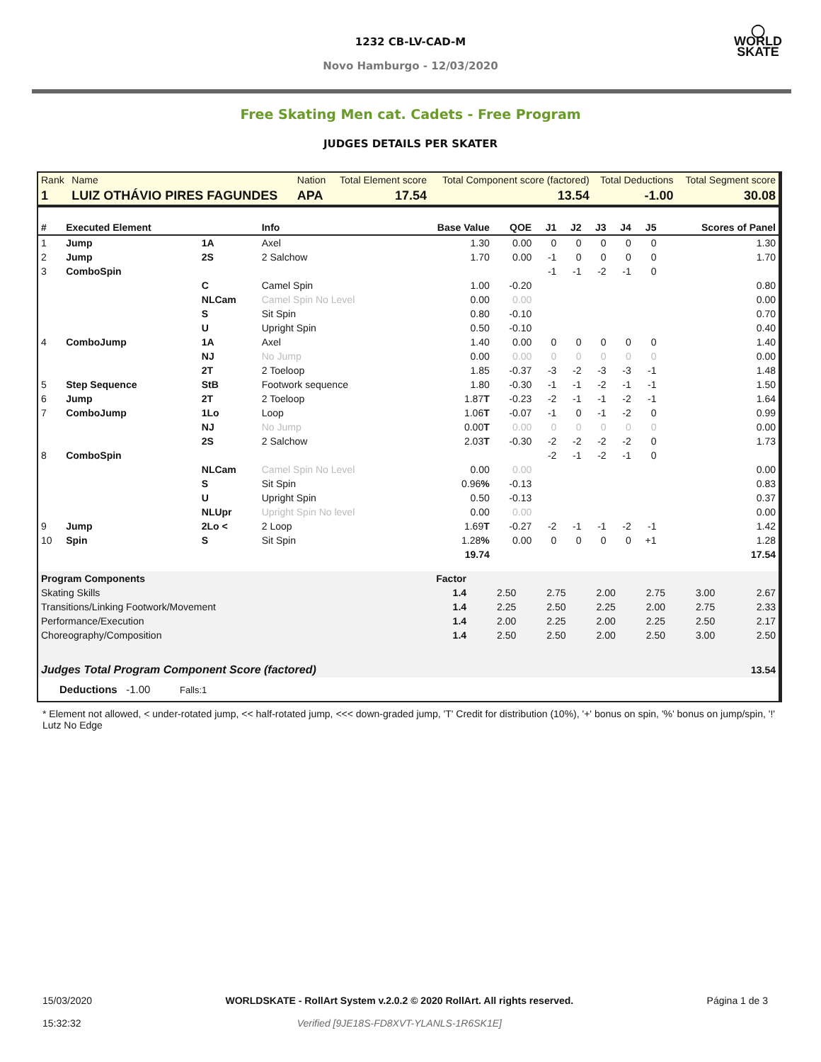1232 CB-LV-CAD-M
Novo Hamburgo - 12/03/2020
◯
WORLD
SKATE
Free Skating Men cat. Cadets - Free Program
JUDGES DETAILS PER SKATER
| Rank | Name | Nation | Total Element score | Total Component score (factored) | Total Deductions | Total Segment score |
| 1 | LUIZ OTHÁVIO PIRES FAGUNDES | APA | 17.54 | 13.54 | -1.00 | 30.08 |
| # | Executed Element | | Info | Base Value | QOE | J1 | J2 | J3 | J4 | J5 | Scores of Panel |
| --- | --- | --- | --- | --- | --- | --- | --- | --- | --- | --- | --- |
| 1 | Jump | 1A | Axel | 1.30 | 0.00 | 0 | 0 | 0 | 0 | 0 | 1.30 |
| 2 | Jump | 2S | 2 Salchow | 1.70 | 0.00 | -1 | 0 | 0 | 0 | 0 | 1.70 |
| 3 | ComboSpin | | | | | -1 | -1 | -2 | -1 | 0 | |
| | | C | Camel Spin | 1.00 | -0.20 | | | | | | 0.80 |
| | | NLCam | Camel Spin No Level | 0.00 | 0.00 | | | | | | 0.00 |
| | | S | Sit Spin | 0.80 | -0.10 | | | | | | 0.70 |
| | | U | Upright Spin | 0.50 | -0.10 | | | | | | 0.40 |
| 4 | ComboJump | 1A | Axel | 1.40 | 0.00 | 0 | 0 | 0 | 0 | 0 | 1.40 |
| | | NJ | No Jump | 0.00 | 0.00 | 0 | 0 | 0 | 0 | 0 | 0.00 |
| | | 2T | 2 Toeloop | 1.85 | -0.37 | -3 | -2 | -3 | -3 | -1 | 1.48 |
| 5 | Step Sequence | StB | Footwork sequence | 1.80 | -0.30 | -1 | -1 | -2 | -1 | -1 | 1.50 |
| 6 | Jump | 2T | 2 Toeloop | 1.87 T | -0.23 | -2 | -1 | -1 | -2 | -1 | 1.64 |
| 7 | ComboJump | 1Lo | Loop | 1.06 T | -0.07 | -1 | 0 | -1 | -2 | 0 | 0.99 |
| | | NJ | No Jump | 0.00 T | 0.00 | 0 | 0 | 0 | 0 | 0 | 0.00 |
| | | 2S | 2 Salchow | 2.03 T | -0.30 | -2 | -2 | -2 | -2 | 0 | 1.73 |
| 8 | ComboSpin | | | | | -2 | -1 | -2 | -1 | 0 | |
| | | NLCam | Camel Spin No Level | 0.00 | 0.00 | | | | | | 0.00 |
| | | S | Sit Spin | 0.96 % | -0.13 | | | | | | 0.83 |
| | | U | Upright Spin | 0.50 | -0.13 | | | | | | 0.37 |
| | | NLUpr | Upright Spin No level | 0.00 | 0.00 | | | | | | 0.00 |
| 9 | Jump | 2Lo < | 2 Loop | 1.69 T | -0.27 | -2 | -1 | -1 | -2 | -1 | 1.42 |
| 10 | Spin | S | Sit Spin | 1.28 % | 0.00 | 0 | 0 | 0 | 0 | +1 | 1.28 |
| 19.74 | | | | | | | | | | | 17.54 |
| Program Components | Factor | | | | | | |
| Skating Skills | 1.4 | 2.50 | 2.75 | 2.00 | 2.75 | 3.00 | 2.67 |
| Transitions/Linking Footwork/Movement | 1.4 | 2.25 | 2.50 | 2.25 | 2.00 | 2.75 | 2.33 |
| Performance/Execution | 1.4 | 2.00 | 2.25 | 2.00 | 2.25 | 2.50 | 2.17 |
| Choreography/Composition | 1.4 | 2.50 | 2.50 | 2.00 | 2.50 | 3.00 | 2.50 |
| Judges Total Program Component Score (factored) | | | | | | | 13.54 |
Deductions -1.00 Falls:1
* Element not allowed, < under-rotated jump, << half-rotated jump, <<< down-graded jump, 'T' Credit for distribution (10%), '+' bonus on spin, '%' bonus on jump/spin, '!' Lutz No Edge
15/03/2020
15:32:32
WORLDSKATE - RollArt System v.2.0.2 © 2020 RollArt. All rights reserved.
Verified [9JE18S-FD8XVT-YLANLS-1R6SK1E]
Página 1 de 3